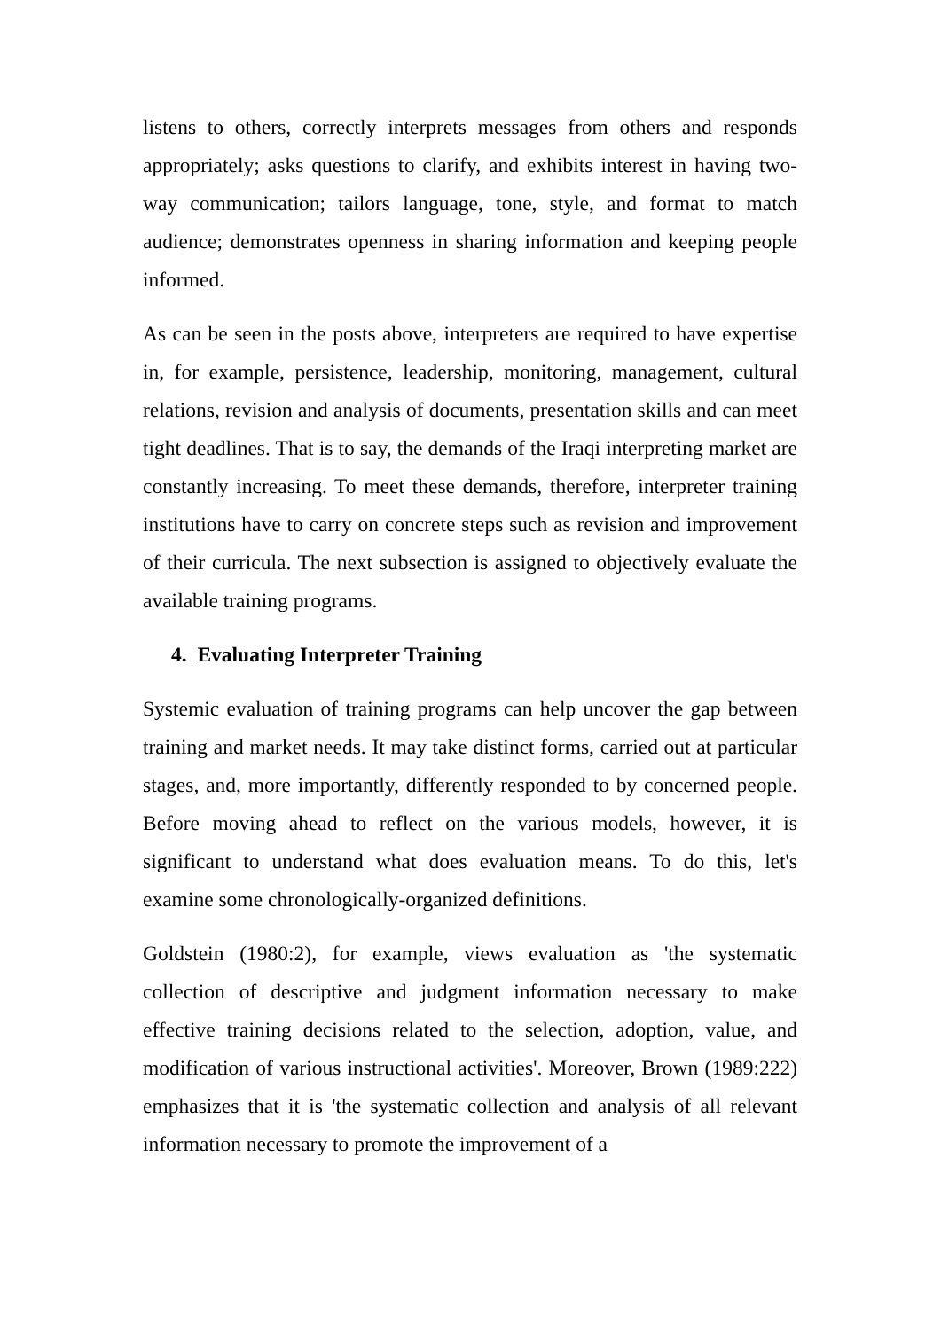listens to others, correctly interprets messages from others and responds appropriately; asks questions to clarify, and exhibits interest in having two-way communication; tailors language, tone, style, and format to match audience; demonstrates openness in sharing information and keeping people informed.
As can be seen in the posts above, interpreters are required to have expertise in, for example, persistence, leadership, monitoring, management, cultural relations, revision and analysis of documents, presentation skills and can meet tight deadlines. That is to say, the demands of the Iraqi interpreting market are constantly increasing. To meet these demands, therefore, interpreter training institutions have to carry on concrete steps such as revision and improvement of their curricula. The next subsection is assigned to objectively evaluate the available training programs.
4. Evaluating Interpreter Training
Systemic evaluation of training programs can help uncover the gap between training and market needs. It may take distinct forms, carried out at particular stages, and, more importantly, differently responded to by concerned people. Before moving ahead to reflect on the various models, however, it is significant to understand what does evaluation means. To do this, let's examine some chronologically-organized definitions.
Goldstein (1980:2), for example, views evaluation as 'the systematic collection of descriptive and judgment information necessary to make effective training decisions related to the selection, adoption, value, and modification of various instructional activities'. Moreover, Brown (1989:222) emphasizes that it is 'the systematic collection and analysis of all relevant information necessary to promote the improvement of a